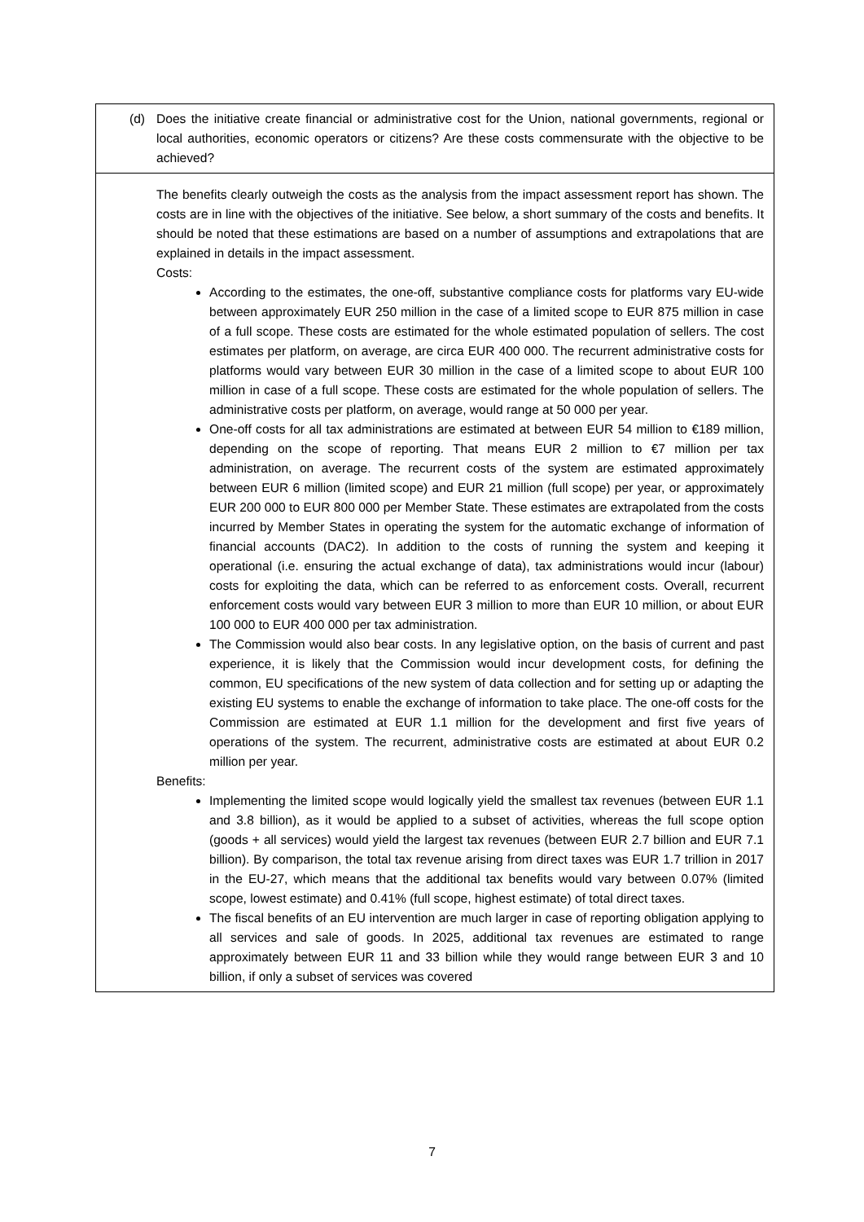| (d) Does the initiative create financial or administrative cost for the Union, national governments, regional or local authorities, economic operators or citizens? Are these costs commensurate with the objective to be achieved? |
| The benefits clearly outweigh the costs as the analysis from the impact assessment report has shown. The costs are in line with the objectives of the initiative. See below, a short summary of the costs and benefits. It should be noted that these estimations are based on a number of assumptions and extrapolations that are explained in details in the impact assessment. Costs: According to the estimates, the one-off, substantive compliance costs for platforms vary EU-wide between approximately EUR 250 million in the case of a limited scope to EUR 875 million in case of a full scope. These costs are estimated for the whole estimated population of sellers. The cost estimates per platform, on average, are circa EUR 400 000. The recurrent administrative costs for platforms would vary between EUR 30 million in the case of a limited scope to about EUR 100 million in case of a full scope. These costs are estimated for the whole population of sellers. The administrative costs per platform, on average, would range at 50 000 per year. One-off costs for all tax administrations are estimated at between EUR 54 million to €189 million, depending on the scope of reporting. That means EUR 2 million to €7 million per tax administration, on average. The recurrent costs of the system are estimated approximately between EUR 6 million (limited scope) and EUR 21 million (full scope) per year, or approximately EUR 200 000 to EUR 800 000 per Member State. These estimates are extrapolated from the costs incurred by Member States in operating the system for the automatic exchange of information of financial accounts (DAC2). In addition to the costs of running the system and keeping it operational (i.e. ensuring the actual exchange of data), tax administrations would incur (labour) costs for exploiting the data, which can be referred to as enforcement costs. Overall, recurrent enforcement costs would vary between EUR 3 million to more than EUR 10 million, or about EUR 100 000 to EUR 400 000 per tax administration. The Commission would also bear costs. In any legislative option, on the basis of current and past experience, it is likely that the Commission would incur development costs, for defining the common, EU specifications of the new system of data collection and for setting up or adapting the existing EU systems to enable the exchange of information to take place. The one-off costs for the Commission are estimated at EUR 1.1 million for the development and first five years of operations of the system. The recurrent, administrative costs are estimated at about EUR 0.2 million per year. Benefits: Implementing the limited scope would logically yield the smallest tax revenues (between EUR 1.1 and 3.8 billion), as it would be applied to a subset of activities, whereas the full scope option (goods + all services) would yield the largest tax revenues (between EUR 2.7 billion and EUR 7.1 billion). By comparison, the total tax revenue arising from direct taxes was EUR 1.7 trillion in 2017 in the EU-27, which means that the additional tax benefits would vary between 0.07% (limited scope, lowest estimate) and 0.41% (full scope, highest estimate) of total direct taxes. The fiscal benefits of an EU intervention are much larger in case of reporting obligation applying to all services and sale of goods. In 2025, additional tax revenues are estimated to range approximately between EUR 11 and 33 billion while they would range between EUR 3 and 10 billion, if only a subset of services was covered |
7